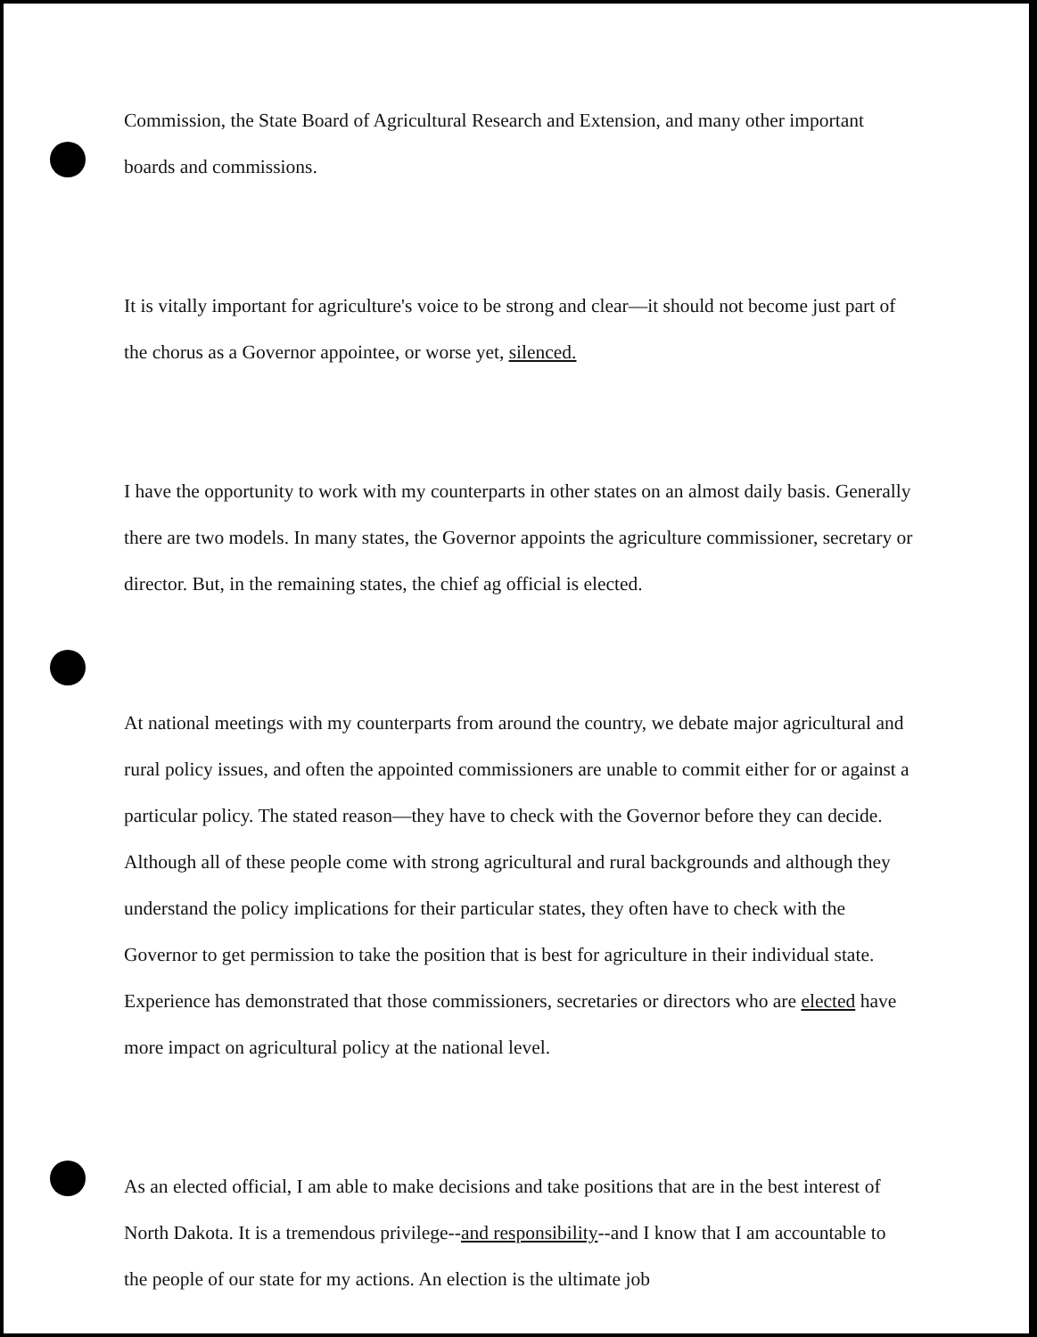Commission, the State Board of Agricultural Research and Extension, and many other important boards and commissions.
It is vitally important for agriculture's voice to be strong and clear—it should not become just part of the chorus as a Governor appointee, or worse yet, silenced.
I have the opportunity to work with my counterparts in other states on an almost daily basis. Generally there are two models. In many states, the Governor appoints the agriculture commissioner, secretary or director. But, in the remaining states, the chief ag official is elected.
At national meetings with my counterparts from around the country, we debate major agricultural and rural policy issues, and often the appointed commissioners are unable to commit either for or against a particular policy. The stated reason—they have to check with the Governor before they can decide. Although all of these people come with strong agricultural and rural backgrounds and although they understand the policy implications for their particular states, they often have to check with the Governor to get permission to take the position that is best for agriculture in their individual state. Experience has demonstrated that those commissioners, secretaries or directors who are elected have more impact on agricultural policy at the national level.
As an elected official, I am able to make decisions and take positions that are in the best interest of North Dakota. It is a tremendous privilege--and responsibility--and I know that I am accountable to the people of our state for my actions. An election is the ultimate job